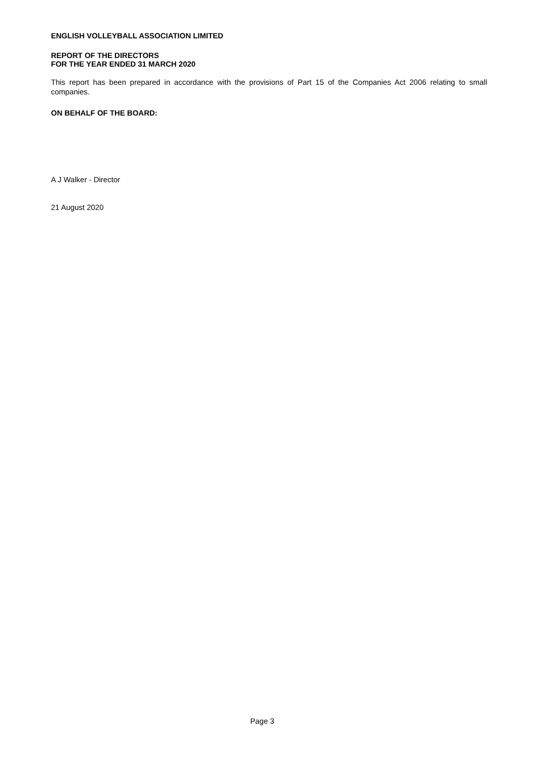ENGLISH VOLLEYBALL ASSOCIATION LIMITED
REPORT OF THE DIRECTORS
FOR THE YEAR ENDED 31 MARCH 2020
This report has been prepared in accordance with the provisions of Part 15 of the Companies Act 2006 relating to small companies.
ON BEHALF OF THE BOARD:
A J Walker - Director
21 August 2020
Page 3